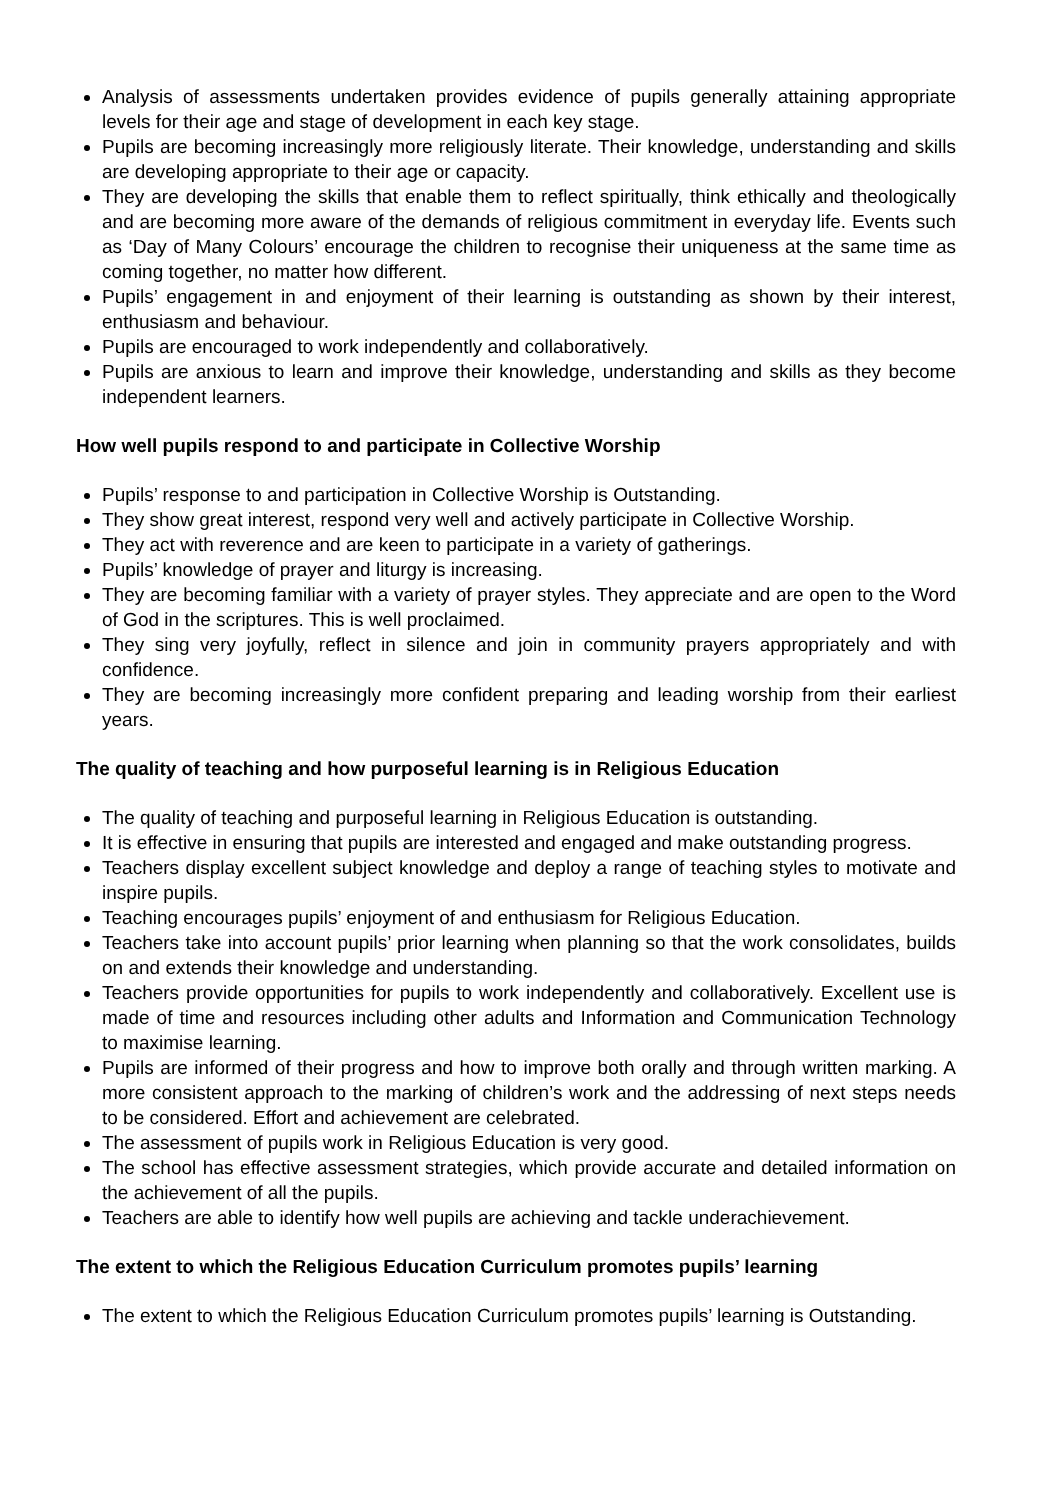Analysis of assessments undertaken provides evidence of pupils generally attaining appropriate levels for their age and stage of development in each key stage.
Pupils are becoming increasingly more religiously literate. Their knowledge, understanding and skills are developing appropriate to their age or capacity.
They are developing the skills that enable them to reflect spiritually, think ethically and theologically and are becoming more aware of the demands of religious commitment in everyday life. Events such as ‘Day of Many Colours’ encourage the children to recognise their uniqueness at the same time as coming together, no matter how different.
Pupils’ engagement in and enjoyment of their learning is outstanding as shown by their interest, enthusiasm and behaviour.
Pupils are encouraged to work independently and collaboratively.
Pupils are anxious to learn and improve their knowledge, understanding and skills as they become independent learners.
How well pupils respond to and participate in Collective Worship
Pupils’ response to and participation in Collective Worship is Outstanding.
They show great interest, respond very well and actively participate in Collective Worship.
They act with reverence and are keen to participate in a variety of gatherings.
Pupils’ knowledge of prayer and liturgy is increasing.
They are becoming familiar with a variety of prayer styles. They appreciate and are open to the Word of God in the scriptures. This is well proclaimed.
They sing very joyfully, reflect in silence and join in community prayers appropriately and with confidence.
They are becoming increasingly more confident preparing and leading worship from their earliest years.
The quality of teaching and how purposeful learning is in Religious Education
The quality of teaching and purposeful learning in Religious Education is outstanding.
It is effective in ensuring that pupils are interested and engaged and make outstanding progress.
Teachers display excellent subject knowledge and deploy a range of teaching styles to motivate and inspire pupils.
Teaching encourages pupils’ enjoyment of and enthusiasm for Religious Education.
Teachers take into account pupils’ prior learning when planning so that the work consolidates, builds on and extends their knowledge and understanding.
Teachers provide opportunities for pupils to work independently and collaboratively. Excellent use is made of time and resources including other adults and Information and Communication Technology to maximise learning.
Pupils are informed of their progress and how to improve both orally and through written marking. A more consistent approach to the marking of children’s work and the addressing of next steps needs to be considered. Effort and achievement are celebrated.
The assessment of pupils work in Religious Education is very good.
The school has effective assessment strategies, which provide accurate and detailed information on the achievement of all the pupils.
Teachers are able to identify how well pupils are achieving and tackle underachievement.
The extent to which the Religious Education Curriculum promotes pupils’ learning
The extent to which the Religious Education Curriculum promotes pupils’ learning is Outstanding.